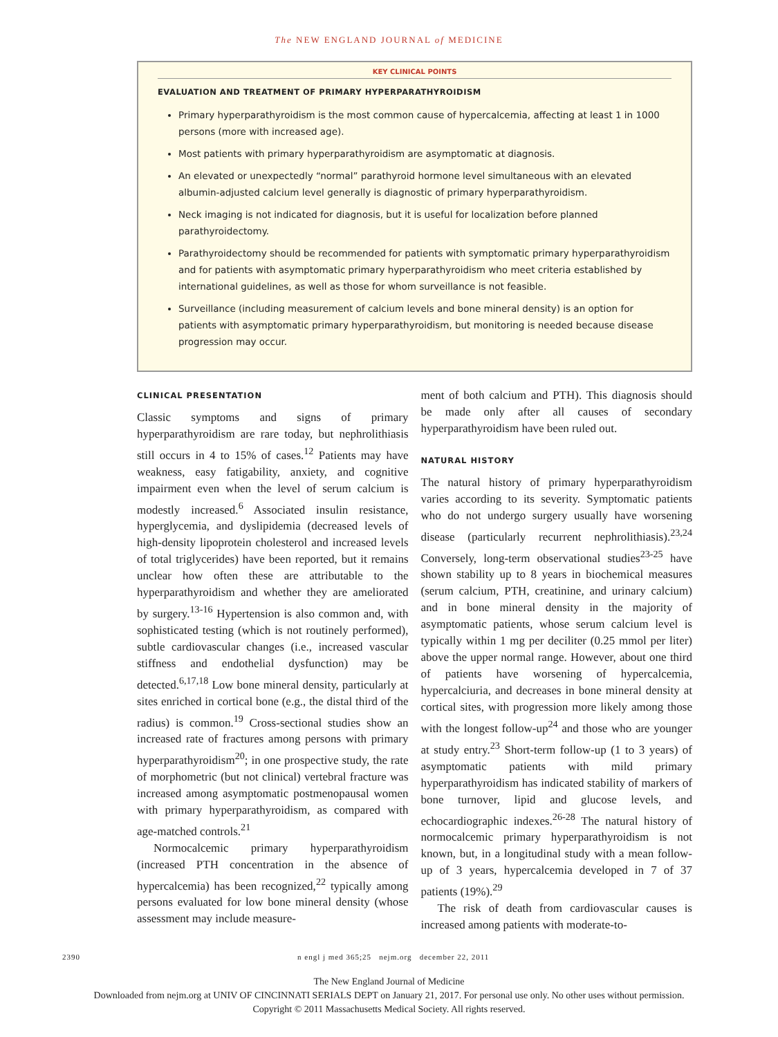The NEW ENGLAND JOURNAL of MEDICINE
KEY CLINICAL POINTS
EVALUATION AND TREATMENT OF PRIMARY HYPERPARATHYROIDISM
Primary hyperparathyroidism is the most common cause of hypercalcemia, affecting at least 1 in 1000 persons (more with increased age).
Most patients with primary hyperparathyroidism are asymptomatic at diagnosis.
An elevated or unexpectedly “normal” parathyroid hormone level simultaneous with an elevated albumin-adjusted calcium level generally is diagnostic of primary hyperparathyroidism.
Neck imaging is not indicated for diagnosis, but it is useful for localization before planned parathyroidectomy.
Parathyroidectomy should be recommended for patients with symptomatic primary hyperparathyroidism and for patients with asymptomatic primary hyperparathyroidism who meet criteria established by international guidelines, as well as those for whom surveillance is not feasible.
Surveillance (including measurement of calcium levels and bone mineral density) is an option for patients with asymptomatic primary hyperparathyroidism, but monitoring is needed because disease progression may occur.
CLINICAL PRESENTATION
Classic symptoms and signs of primary hyperparathyroidism are rare today, but nephrolithiasis still occurs in 4 to 15% of cases.<sup>12</sup> Patients may have weakness, easy fatigability, anxiety, and cognitive impairment even when the level of serum calcium is modestly increased.<sup>6</sup> Associated insulin resistance, hyperglycemia, and dyslipidemia (decreased levels of high-density lipoprotein cholesterol and increased levels of total triglycerides) have been reported, but it remains unclear how often these are attributable to the hyperparathyroidism and whether they are ameliorated by surgery.<sup>13-16</sup> Hypertension is also common and, with sophisticated testing (which is not routinely performed), subtle cardiovascular changes (i.e., increased vascular stiffness and endothelial dysfunction) may be detected.<sup>6,17,18</sup> Low bone mineral density, particularly at sites enriched in cortical bone (e.g., the distal third of the radius) is common.<sup>19</sup> Cross-sectional studies show an increased rate of fractures among persons with primary hyperparathyroidism<sup>20</sup>; in one prospective study, the rate of morphometric (but not clinical) vertebral fracture was increased among asymptomatic postmenopausal women with primary hyperparathyroidism, as compared with age-matched controls.<sup>21</sup>
Normocalcemic primary hyperparathyroidism (increased PTH concentration in the absence of hypercalcemia) has been recognized,<sup>22</sup> typically among persons evaluated for low bone mineral density (whose assessment may include measure-
ment of both calcium and PTH). This diagnosis should be made only after all causes of secondary hyperparathyroidism have been ruled out.
NATURAL HISTORY
The natural history of primary hyperparathyroidism varies according to its severity. Symptomatic patients who do not undergo surgery usually have worsening disease (particularly recurrent nephrolithiasis).<sup>23,24</sup> Conversely, long-term observational studies<sup>23-25</sup> have shown stability up to 8 years in biochemical measures (serum calcium, PTH, creatinine, and urinary calcium) and in bone mineral density in the majority of asymptomatic patients, whose serum calcium level is typically within 1 mg per deciliter (0.25 mmol per liter) above the upper normal range. However, about one third of patients have worsening of hypercalcemia, hypercalciuria, and decreases in bone mineral density at cortical sites, with progression more likely among those with the longest follow-up<sup>24</sup> and those who are younger at study entry.<sup>23</sup> Short-term follow-up (1 to 3 years) of asymptomatic patients with mild primary hyperparathyroidism has indicated stability of markers of bone turnover, lipid and glucose levels, and echocardiographic indexes.<sup>26-28</sup> The natural history of normocalcemic primary hyperparathyroidism is not known, but, in a longitudinal study with a mean follow-up of 3 years, hypercalcemia developed in 7 of 37 patients (19%).<sup>29</sup>
The risk of death from cardiovascular causes is increased among patients with moderate-to-
2390 n engl j med 365;25 nejm.org december 22, 2011
The New England Journal of Medicine
Downloaded from nejm.org at UNIV OF CINCINNATI SERIALS DEPT on January 21, 2017. For personal use only. No other uses without permission.
Copyright © 2011 Massachusetts Medical Society. All rights reserved.